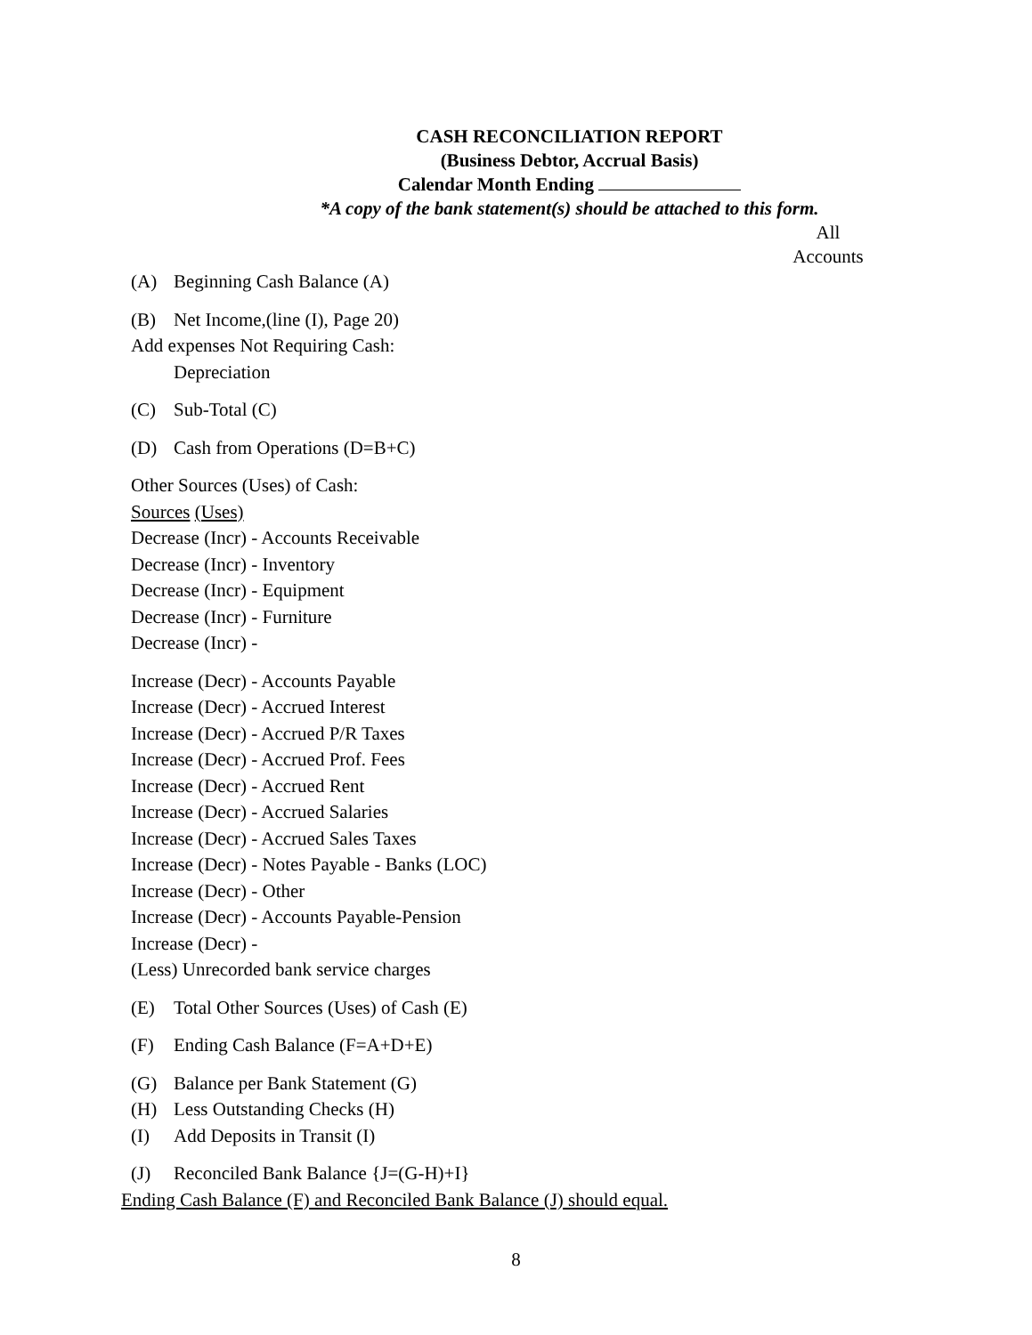CASH RECONCILIATION REPORT
(Business Debtor, Accrual Basis)
Calendar Month Ending
*A copy of the bank statement(s) should be attached to this form.
All
Accounts
(A) Beginning Cash Balance (A)
(B) Net Income,(line (I), Page 20)
Add expenses Not Requiring Cash:
Depreciation
(C) Sub-Total (C)
(D) Cash from Operations (D=B+C)
Other Sources (Uses) of Cash:
Sources (Uses)
Decrease (Incr) - Accounts Receivable
Decrease (Incr) - Inventory
Decrease (Incr) - Equipment
Decrease (Incr) - Furniture
Decrease (Incr) -
Increase (Decr) - Accounts Payable
Increase (Decr) - Accrued Interest
Increase (Decr) - Accrued P/R Taxes
Increase (Decr) - Accrued Prof. Fees
Increase (Decr) - Accrued Rent
Increase (Decr) - Accrued Salaries
Increase (Decr) - Accrued Sales Taxes
Increase (Decr) - Notes Payable - Banks (LOC)
Increase (Decr) - Other
Increase (Decr) - Accounts Payable-Pension
Increase (Decr) -
(Less) Unrecorded bank service charges
(E) Total Other Sources (Uses) of Cash (E)
(F) Ending Cash Balance (F=A+D+E)
(G) Balance per Bank Statement (G)
(H) Less Outstanding Checks (H)
(I) Add Deposits in Transit (I)
(J) Reconciled Bank Balance {J=(G-H)+I}
Ending Cash Balance (F) and Reconciled Bank Balance (J) should equal.
8